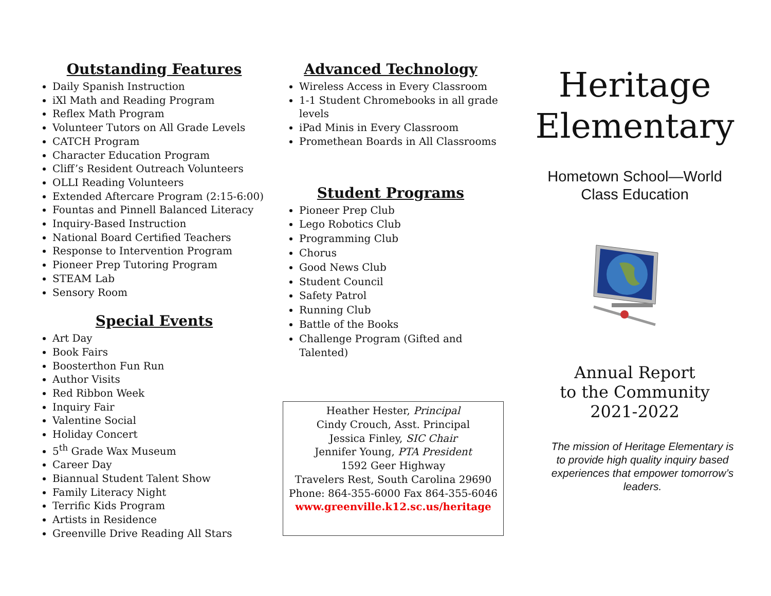Outstanding Features
Daily Spanish Instruction
iXl Math and Reading Program
Reflex Math Program
Volunteer Tutors on All Grade Levels
CATCH Program
Character Education Program
Cliff’s Resident Outreach Volunteers
OLLI Reading Volunteers
Extended Aftercare Program (2:15-6:00)
Fountas and Pinnell Balanced Literacy
Inquiry-Based Instruction
National Board Certified Teachers
Response to Intervention Program
Pioneer Prep Tutoring Program
STEAM Lab
Sensory Room
Special Events
Art Day
Book Fairs
Boosterthon Fun Run
Author Visits
Red Ribbon Week
Inquiry Fair
Valentine Social
Holiday Concert
5<sup>th</sup> Grade Wax Museum
Career Day
Biannual Student Talent Show
Family Literacy Night
Terrific Kids Program
Artists in Residence
Greenville Drive Reading All Stars
Advanced Technology
Wireless Access in Every Classroom
1-1 Student Chromebooks in all grade levels
iPad Minis in Every Classroom
Promethean Boards in All Classrooms
Student Programs
Pioneer Prep Club
Lego Robotics Club
Programming Club
Chorus
Good News Club
Student Council
Safety Patrol
Running Club
Battle of the Books
Challenge Program (Gifted and Talented)
Heather Hester, Principal
Cindy Crouch, Asst. Principal
Jessica Finley, SIC Chair
Jennifer Young, PTA President
1592 Geer Highway
Travelers Rest, South Carolina 29690
Phone: 864-355-6000 Fax 864-355-6046
www.greenville.k12.sc.us/heritage
Heritage
Elementary
Hometown School—World
Class Education
Annual Report
to the Community
2021-2022
The mission of Heritage Elementary is to provide high quality inquiry based experiences that empower tomorrow’s leaders.